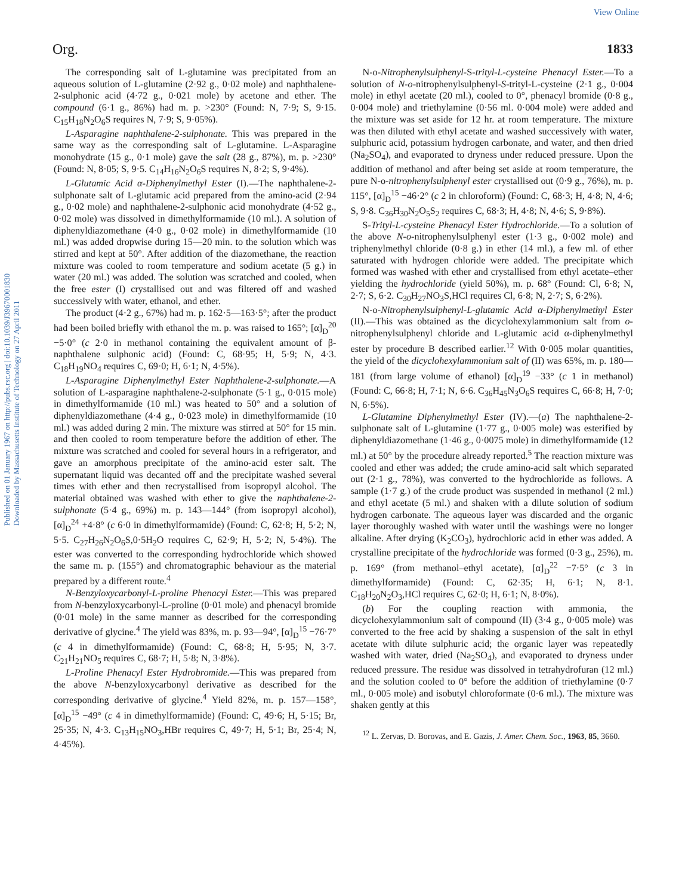View Online
Published on 01 January 1967 on http://pubs.rsc.org | doi:10.1039/J39670001830
Downloaded by Massachusetts Institute of Technology on 27 April 2011
Org. 1833
The corresponding salt of L-glutamine was precipitated from an aqueous solution of L-glutamine (2·92 g., 0·02 mole) and naphthalene-2-sulphonic acid (4·72 g., 0·021 mole) by acetone and ether. The compound (6·1 g., 86%) had m. p. >230° (Found: N, 7·9; S, 9·15. C<sub>15</sub>H<sub>18</sub>N<sub>2</sub>O<sub>6</sub>S requires N, 7·9; S, 9·05%).
L-Asparagine naphthalene-2-sulphonate. This was prepared in the same way as the corresponding salt of L-glutamine. L-Asparagine monohydrate (15 g., 0·1 mole) gave the salt (28 g., 87%), m. p. >230° (Found: N, 8·05; S, 9·5. C<sub>14</sub>H<sub>16</sub>N<sub>2</sub>O<sub>6</sub>S requires N, 8·2; S, 9·4%).
L-Glutamic Acid α-Diphenylmethyl Ester (I).—The naphthalene-2-sulphonate salt of L-glutamic acid prepared from the amino-acid (2·94 g., 0·02 mole) and naphthalene-2-sulphonic acid monohydrate (4·52 g., 0·02 mole) was dissolved in dimethylformamide (10 ml.). A solution of diphenyldiazomethane (4·0 g., 0·02 mole) in dimethylformamide (10 ml.) was added dropwise during 15—20 min. to the solution which was stirred and kept at 50°. After addition of the diazomethane, the reaction mixture was cooled to room temperature and sodium acetate (5 g.) in water (20 ml.) was added. The solution was scratched and cooled, when the free ester (I) crystallised out and was filtered off and washed successively with water, ethanol, and ether.
The product (4·2 g., 67%) had m. p. 162·5—163·5°; after the product had been boiled briefly with ethanol the m. p. was raised to 165°; [α]<sub>D</sub><sup>20</sup> −5·0° (c 2·0 in methanol containing the equivalent amount of β-naphthalene sulphonic acid) (Found: C, 68·95; H, 5·9; N, 4·3. C<sub>18</sub>H<sub>19</sub>NO<sub>4</sub> requires C, 69·0; H, 6·1; N, 4·5%).
L-Asparagine Diphenylmethyl Ester Naphthalene-2-sulphonate.—A solution of L-asparagine naphthalene-2-sulphonate (5·1 g., 0·015 mole) in dimethylformamide (10 ml.) was heated to 50° and a solution of diphenyldiazomethane (4·4 g., 0·023 mole) in dimethylformamide (10 ml.) was added during 2 min. The mixture was stirred at 50° for 15 min. and then cooled to room temperature before the addition of ether. The mixture was scratched and cooled for several hours in a refrigerator, and gave an amorphous precipitate of the amino-acid ester salt. The supernatant liquid was decanted off and the precipitate washed several times with ether and then recrystallised from isopropyl alcohol. The material obtained was washed with ether to give the naphthalene-2-sulphonate (5·4 g., 69%) m. p. 143—144° (from isopropyl alcohol), [α]<sub>D</sub><sup>24</sup> +4·8° (c 6·0 in dimethylformamide) (Found: C, 62·8; H, 5·2; N, 5·5. C<sub>27</sub>H<sub>26</sub>N<sub>2</sub>O<sub>6</sub>S,0·5H<sub>2</sub>O requires C, 62·9; H, 5·2; N, 5·4%). The ester was converted to the corresponding hydrochloride which showed the same m. p. (155°) and chromatographic behaviour as the material prepared by a different route.<sup>4</sup>
N-Benzyloxycarbonyl-L-proline Phenacyl Ester.—This was prepared from N-benzyloxycarbonyl-L-proline (0·01 mole) and phenacyl bromide (0·01 mole) in the same manner as described for the corresponding derivative of glycine.<sup>4</sup> The yield was 83%, m. p. 93—94°, [α]<sub>D</sub><sup>15</sup> −76·7° (c 4 in dimethylformamide) (Found: C, 68·8; H, 5·95; N, 3·7. C<sub>21</sub>H<sub>21</sub>NO<sub>5</sub> requires C, 68·7; H, 5·8; N, 3·8%).
L-Proline Phenacyl Ester Hydrobromide.—This was prepared from the above N-benzyloxycarbonyl derivative as described for the corresponding derivative of glycine.<sup>4</sup> Yield 82%, m. p. 157—158°, [α]<sub>D</sub><sup>15</sup> −49° (c 4 in dimethylformamide) (Found: C, 49·6; H, 5·15; Br, 25·35; N, 4·3. C<sub>13</sub>H<sub>15</sub>NO<sub>3</sub>,HBr requires C, 49·7; H, 5·1; Br, 25·4; N, 4·45%).
N-o-Nitrophenylsulphenyl-S-trityl-L-cysteine Phenacyl Ester.—To a solution of N-o-nitrophenylsulphenyl-S-trityl-L-cysteine (2·1 g., 0·004 mole) in ethyl acetate (20 ml.), cooled to 0°, phenacyl bromide (0·8 g., 0·004 mole) and triethylamine (0·56 ml. 0·004 mole) were added and the mixture was set aside for 12 hr. at room temperature. The mixture was then diluted with ethyl acetate and washed successively with water, sulphuric acid, potassium hydrogen carbonate, and water, and then dried (Na<sub>2</sub>SO<sub>4</sub>), and evaporated to dryness under reduced pressure. Upon the addition of methanol and after being set aside at room temperature, the pure N-o-nitrophenylsulphenyl ester crystallised out (0·9 g., 76%), m. p. 115°, [α]<sub>D</sub><sup>15</sup> −46·2° (c 2 in chloroform) (Found: C, 68·3; H, 4·8; N, 4·6; S, 9·8. C<sub>36</sub>H<sub>30</sub>N<sub>2</sub>O<sub>5</sub>S<sub>2</sub> requires C, 68·3; H, 4·8; N, 4·6; S, 9·8%).
S-Trityl-L-cysteine Phenacyl Ester Hydrochloride.—To a solution of the above N-o-nitrophenylsulphenyl ester (1·3 g., 0·002 mole) and triphenylmethyl chloride (0·8 g.) in ether (14 ml.), a few ml. of ether saturated with hydrogen chloride were added. The precipitate which formed was washed with ether and crystallised from ethyl acetate–ether yielding the hydrochloride (yield 50%), m. p. 68° (Found: Cl, 6·8; N, 2·7; S, 6·2. C<sub>30</sub>H<sub>27</sub>NO<sub>3</sub>S,HCl requires Cl, 6·8; N, 2·7; S, 6·2%).
N-o-Nitrophenylsulphenyl-L-glutamic Acid α-Diphenylmethyl Ester (II).—This was obtained as the dicyclohexylammonium salt from o-nitrophenylsulphenyl chloride and L-glutamic acid α-diphenylmethyl ester by procedure B described earlier.<sup>12</sup> With 0·005 molar quantities, the yield of the dicyclohexylammonium salt of (II) was 65%, m. p. 180—181 (from large volume of ethanol) [α]<sub>D</sub><sup>19</sup> −33° (c 1 in methanol) (Found: C, 66·8; H, 7·1; N, 6·6. C<sub>36</sub>H<sub>45</sub>N<sub>3</sub>O<sub>6</sub>S requires C, 66·8; H, 7·0; N, 6·5%).
L-Glutamine Diphenylmethyl Ester (IV).—(a) The naphthalene-2-sulphonate salt of L-glutamine (1·77 g., 0·005 mole) was esterified by diphenyldiazomethane (1·46 g., 0·0075 mole) in dimethylformamide (12 ml.) at 50° by the procedure already reported.<sup>5</sup> The reaction mixture was cooled and ether was added; the crude amino-acid salt which separated out (2·1 g., 78%), was converted to the hydrochloride as follows. A sample (1·7 g.) of the crude product was suspended in methanol (2 ml.) and ethyl acetate (5 ml.) and shaken with a dilute solution of sodium hydrogen carbonate. The aqueous layer was discarded and the organic layer thoroughly washed with water until the washings were no longer alkaline. After drying (K<sub>2</sub>CO<sub>3</sub>), hydrochloric acid in ether was added. A crystalline precipitate of the hydrochloride was formed (0·3 g., 25%), m. p. 169° (from methanol–ethyl acetate), [α]<sub>D</sub><sup>22</sup> −7·5° (c 3 in dimethylformamide) (Found: C, 62·35; H, 6·1; N, 8·1. C<sub>18</sub>H<sub>20</sub>N<sub>2</sub>O<sub>3</sub>,HCl requires C, 62·0; H, 6·1; N, 8·0%).
(b) For the coupling reaction with ammonia, the dicyclohexylammonium salt of compound (II) (3·4 g., 0·005 mole) was converted to the free acid by shaking a suspension of the salt in ethyl acetate with dilute sulphuric acid; the organic layer was repeatedly washed with water, dried (Na<sub>2</sub>SO<sub>4</sub>), and evaporated to dryness under reduced pressure. The residue was dissolved in tetrahydrofuran (12 ml.) and the solution cooled to 0° before the addition of triethylamine (0·7 ml., 0·005 mole) and isobutyl chloroformate (0·6 ml.). The mixture was shaken gently at this
<sup>12</sup> L. Zervas, D. Borovas, and E. Gazis, J. Amer. Chem. Soc., 1963, 85, 3660.